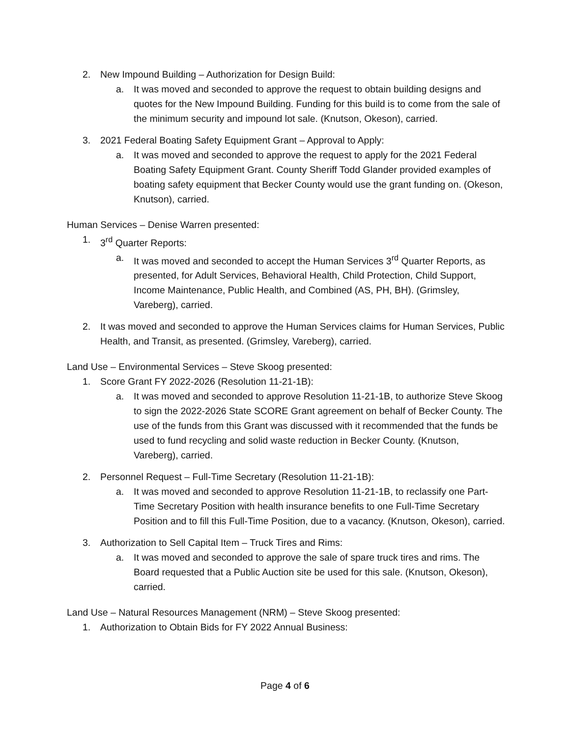2. New Impound Building – Authorization for Design Build:
a. It was moved and seconded to approve the request to obtain building designs and quotes for the New Impound Building. Funding for this build is to come from the sale of the minimum security and impound lot sale. (Knutson, Okeson), carried.
3. 2021 Federal Boating Safety Equipment Grant – Approval to Apply:
a. It was moved and seconded to approve the request to apply for the 2021 Federal Boating Safety Equipment Grant. County Sheriff Todd Glander provided examples of boating safety equipment that Becker County would use the grant funding on. (Okeson, Knutson), carried.
Human Services – Denise Warren presented:
1. 3<sup>rd</sup> Quarter Reports:
a. It was moved and seconded to accept the Human Services 3<sup>rd</sup> Quarter Reports, as presented, for Adult Services, Behavioral Health, Child Protection, Child Support, Income Maintenance, Public Health, and Combined (AS, PH, BH). (Grimsley, Vareberg), carried.
2. It was moved and seconded to approve the Human Services claims for Human Services, Public Health, and Transit, as presented. (Grimsley, Vareberg), carried.
Land Use – Environmental Services – Steve Skoog presented:
1. Score Grant FY 2022-2026 (Resolution 11-21-1B):
a. It was moved and seconded to approve Resolution 11-21-1B, to authorize Steve Skoog to sign the 2022-2026 State SCORE Grant agreement on behalf of Becker County. The use of the funds from this Grant was discussed with it recommended that the funds be used to fund recycling and solid waste reduction in Becker County. (Knutson, Vareberg), carried.
2. Personnel Request – Full-Time Secretary (Resolution 11-21-1B):
a. It was moved and seconded to approve Resolution 11-21-1B, to reclassify one Part-Time Secretary Position with health insurance benefits to one Full-Time Secretary Position and to fill this Full-Time Position, due to a vacancy. (Knutson, Okeson), carried.
3. Authorization to Sell Capital Item – Truck Tires and Rims:
a. It was moved and seconded to approve the sale of spare truck tires and rims. The Board requested that a Public Auction site be used for this sale. (Knutson, Okeson), carried.
Land Use – Natural Resources Management (NRM) – Steve Skoog presented:
1. Authorization to Obtain Bids for FY 2022 Annual Business:
Page 4 of 6